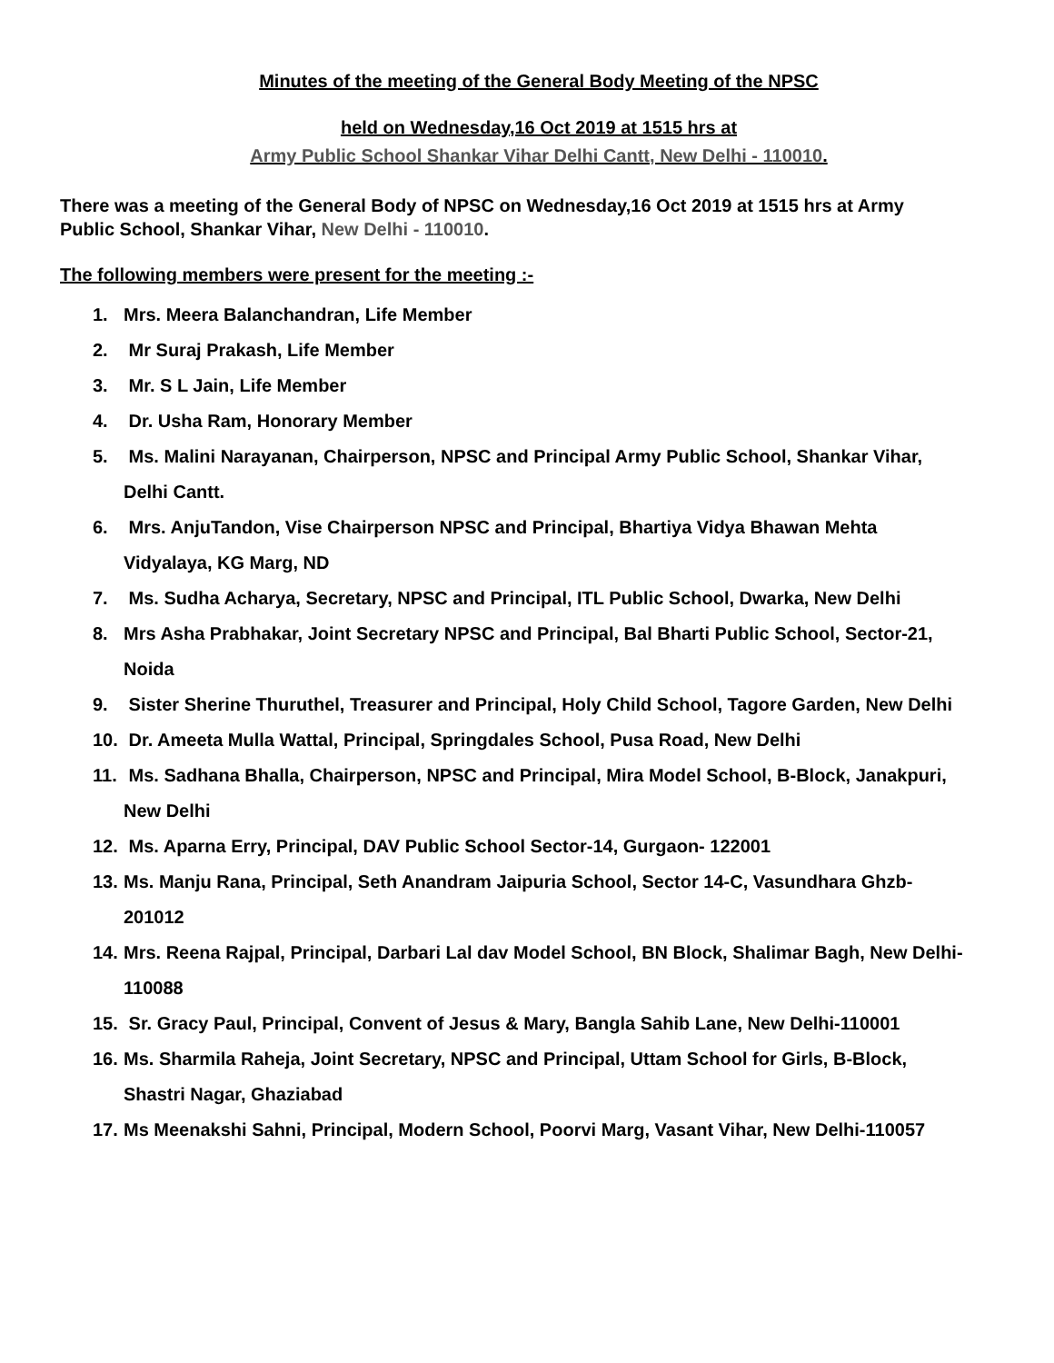Minutes of the meeting of the General Body Meeting of the NPSC
held on Wednesday,16 Oct 2019 at 1515 hrs at
Army Public School Shankar Vihar Delhi Cantt, New Delhi - 110010.
There was a meeting of the General Body of NPSC on Wednesday,16 Oct 2019 at 1515 hrs at Army Public School, Shankar Vihar, New Delhi - 110010.
The following members were present for the meeting :-
1. Mrs. Meera Balanchandran, Life Member
2. Mr Suraj Prakash, Life Member
3. Mr. S L Jain, Life Member
4. Dr. Usha Ram, Honorary Member
5. Ms. Malini Narayanan, Chairperson, NPSC and Principal Army Public School, Shankar Vihar, Delhi Cantt.
6. Mrs. AnjuTandon, Vise Chairperson NPSC and Principal, Bhartiya Vidya Bhawan Mehta Vidyalaya, KG Marg, ND
7. Ms. Sudha Acharya, Secretary, NPSC and Principal, ITL Public School, Dwarka, New Delhi
8. Mrs Asha Prabhakar, Joint Secretary NPSC and Principal, Bal Bharti Public School, Sector-21, Noida
9. Sister Sherine Thuruthel, Treasurer and Principal, Holy Child School, Tagore Garden, New Delhi
10. Dr. Ameeta Mulla Wattal, Principal, Springdales School, Pusa Road, New Delhi
11. Ms. Sadhana Bhalla, Chairperson, NPSC and Principal, Mira Model School, B-Block, Janakpuri, New Delhi
12. Ms. Aparna Erry, Principal, DAV Public School Sector-14, Gurgaon- 122001
13. Ms. Manju Rana, Principal, Seth Anandram Jaipuria School, Sector 14-C, Vasundhara Ghzb- 201012
14. Mrs. Reena Rajpal, Principal, Darbari Lal dav Model School, BN Block, Shalimar Bagh, New Delhi-110088
15. Sr. Gracy Paul, Principal, Convent of Jesus & Mary, Bangla Sahib Lane, New Delhi-110001
16. Ms. Sharmila Raheja, Joint Secretary, NPSC and Principal, Uttam School for Girls, B-Block, Shastri Nagar, Ghaziabad
17. Ms Meenakshi Sahni, Principal, Modern School, Poorvi Marg, Vasant Vihar, New Delhi-110057